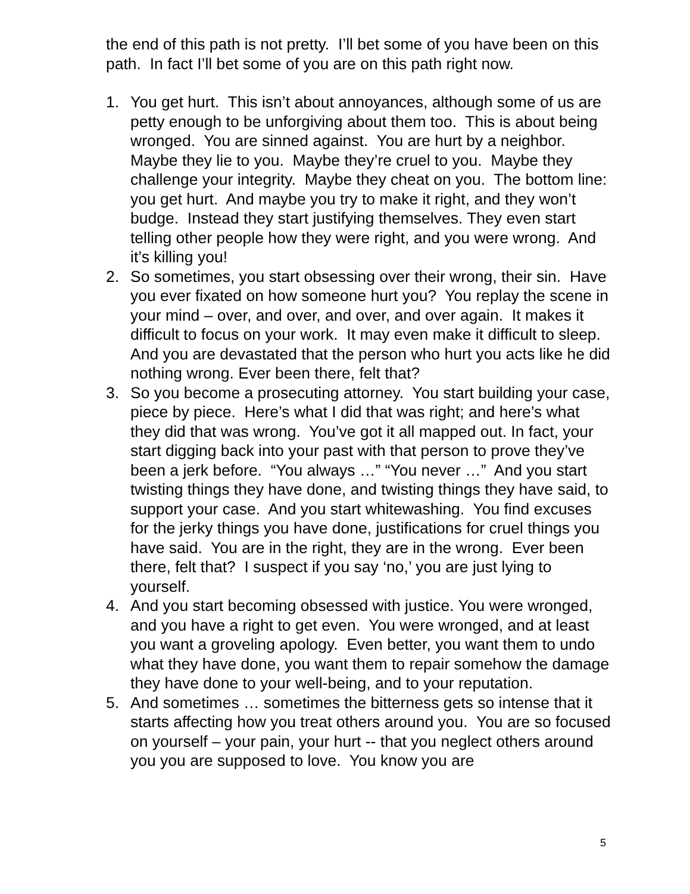the end of this path is not pretty. I’ll bet some of you have been on this path. In fact I’ll bet some of you are on this path right now.
1. You get hurt. This isn’t about annoyances, although some of us are petty enough to be unforgiving about them too. This is about being wronged. You are sinned against. You are hurt by a neighbor. Maybe they lie to you. Maybe they’re cruel to you. Maybe they challenge your integrity. Maybe they cheat on you. The bottom line: you get hurt. And maybe you try to make it right, and they won’t budge. Instead they start justifying themselves. They even start telling other people how they were right, and you were wrong. And it’s killing you!
2. So sometimes, you start obsessing over their wrong, their sin. Have you ever fixated on how someone hurt you? You replay the scene in your mind – over, and over, and over, and over again. It makes it difficult to focus on your work. It may even make it difficult to sleep. And you are devastated that the person who hurt you acts like he did nothing wrong. Ever been there, felt that?
3. So you become a prosecuting attorney. You start building your case, piece by piece. Here’s what I did that was right; and here’s what they did that was wrong. You’ve got it all mapped out. In fact, your start digging back into your past with that person to prove they’ve been a jerk before. “You always …” “You never …” And you start twisting things they have done, and twisting things they have said, to support your case. And you start whitewashing. You find excuses for the jerky things you have done, justifications for cruel things you have said. You are in the right, they are in the wrong. Ever been there, felt that? I suspect if you say ‘no,’ you are just lying to yourself.
4. And you start becoming obsessed with justice. You were wronged, and you have a right to get even. You were wronged, and at least you want a groveling apology. Even better, you want them to undo what they have done, you want them to repair somehow the damage they have done to your well-being, and to your reputation.
5. And sometimes … sometimes the bitterness gets so intense that it starts affecting how you treat others around you. You are so focused on yourself – your pain, your hurt -- that you neglect others around you you are supposed to love. You know you are
5